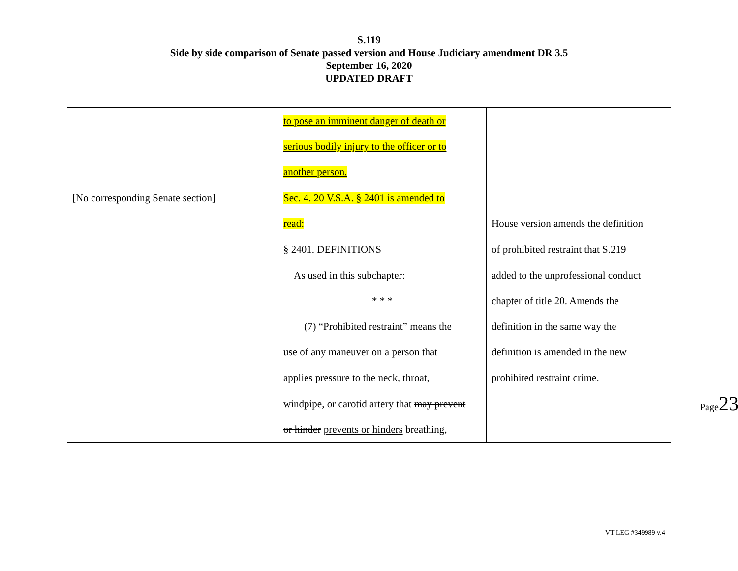S.119
Side by side comparison of Senate passed version and House Judiciary amendment DR 3.5
September 16, 2020
UPDATED DRAFT
| | to pose an imminent danger of death or serious bodily injury to the officer or to another person. | |
| [No corresponding Senate section] | Sec. 4. 20 V.S.A. § 2401 is amended to read: § 2401. DEFINITIONS As used in this subchapter: * * * (7) “Prohibited restraint” means the use of any maneuver on a person that applies pressure to the neck, throat, windpipe, or carotid artery that may prevent or hinder prevents or hinders breathing, | House version amends the definition of prohibited restraint that S.219 added to the unprofessional conduct chapter of title 20. Amends the definition in the same way the definition is amended in the new prohibited restraint crime. |
Page23
VT LEG #349989 v.4